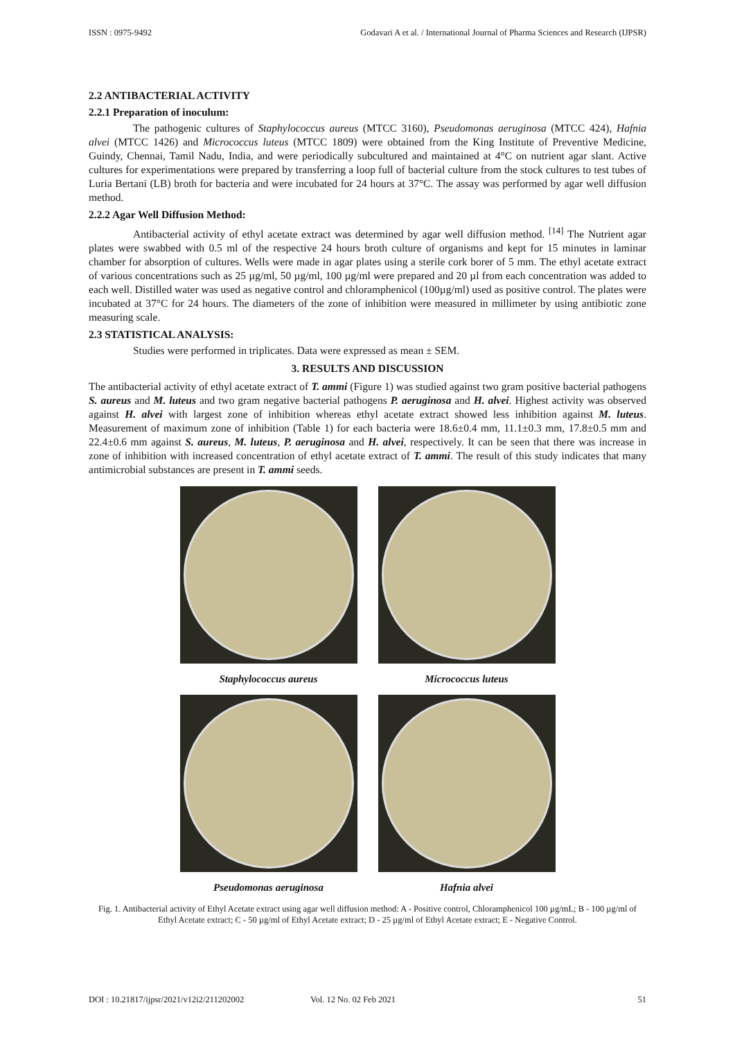ISSN : 0975-9492 Godavari A et al. / International Journal of Pharma Sciences and Research (IJPSR)
2.2 ANTIBACTERIAL ACTIVITY
2.2.1 Preparation of inoculum:
The pathogenic cultures of Staphylococcus aureus (MTCC 3160), Pseudomonas aeruginosa (MTCC 424), Hafnia alvei (MTCC 1426) and Micrococcus luteus (MTCC 1809) were obtained from the King Institute of Preventive Medicine, Guindy, Chennai, Tamil Nadu, India, and were periodically subcultured and maintained at 4°C on nutrient agar slant. Active cultures for experimentations were prepared by transferring a loop full of bacterial culture from the stock cultures to test tubes of Luria Bertani (LB) broth for bacteria and were incubated for 24 hours at 37°C. The assay was performed by agar well diffusion method.
2.2.2 Agar Well Diffusion Method:
Antibacterial activity of ethyl acetate extract was determined by agar well diffusion method. <sup>[14]</sup> The Nutrient agar plates were swabbed with 0.5 ml of the respective 24 hours broth culture of organisms and kept for 15 minutes in laminar chamber for absorption of cultures. Wells were made in agar plates using a sterile cork borer of 5 mm. The ethyl acetate extract of various concentrations such as 25 µg/ml, 50 µg/ml, 100 µg/ml were prepared and 20 µl from each concentration was added to each well. Distilled water was used as negative control and chloramphenicol (100µg/ml) used as positive control. The plates were incubated at 37°C for 24 hours. The diameters of the zone of inhibition were measured in millimeter by using antibiotic zone measuring scale.
2.3 STATISTICAL ANALYSIS:
Studies were performed in triplicates. Data were expressed as mean ± SEM.
3. RESULTS AND DISCUSSION
The antibacterial activity of ethyl acetate extract of T. ammi (Figure 1) was studied against two gram positive bacterial pathogens S. aureus and M. luteus and two gram negative bacterial pathogens P. aeruginosa and H. alvei. Highest activity was observed against H. alvei with largest zone of inhibition whereas ethyl acetate extract showed less inhibition against M. luteus. Measurement of maximum zone of inhibition (Table 1) for each bacteria were 18.6±0.4 mm, 11.1±0.3 mm, 17.8±0.5 mm and 22.4±0.6 mm against S. aureus, M. luteus, P. aeruginosa and H. alvei, respectively. It can be seen that there was increase in zone of inhibition with increased concentration of ethyl acetate extract of T. ammi. The result of this study indicates that many antimicrobial substances are present in T. ammi seeds.
Staphylococcus aureus
Micrococcus luteus
Pseudomonas aeruginosa
Hafnia alvei
Fig. 1. Antibacterial activity of Ethyl Acetate extract using agar well diffusion method: A - Positive control, Chloramphenicol 100 µg/mL; B - 100 µg/ml of Ethyl Acetate extract; C - 50 µg/ml of Ethyl Acetate extract; D - 25 µg/ml of Ethyl Acetate extract; E - Negative Control.
DOI : 10.21817/ijpsr/2021/v12i2/211202002 Vol. 12 No. 02 Feb 2021 51